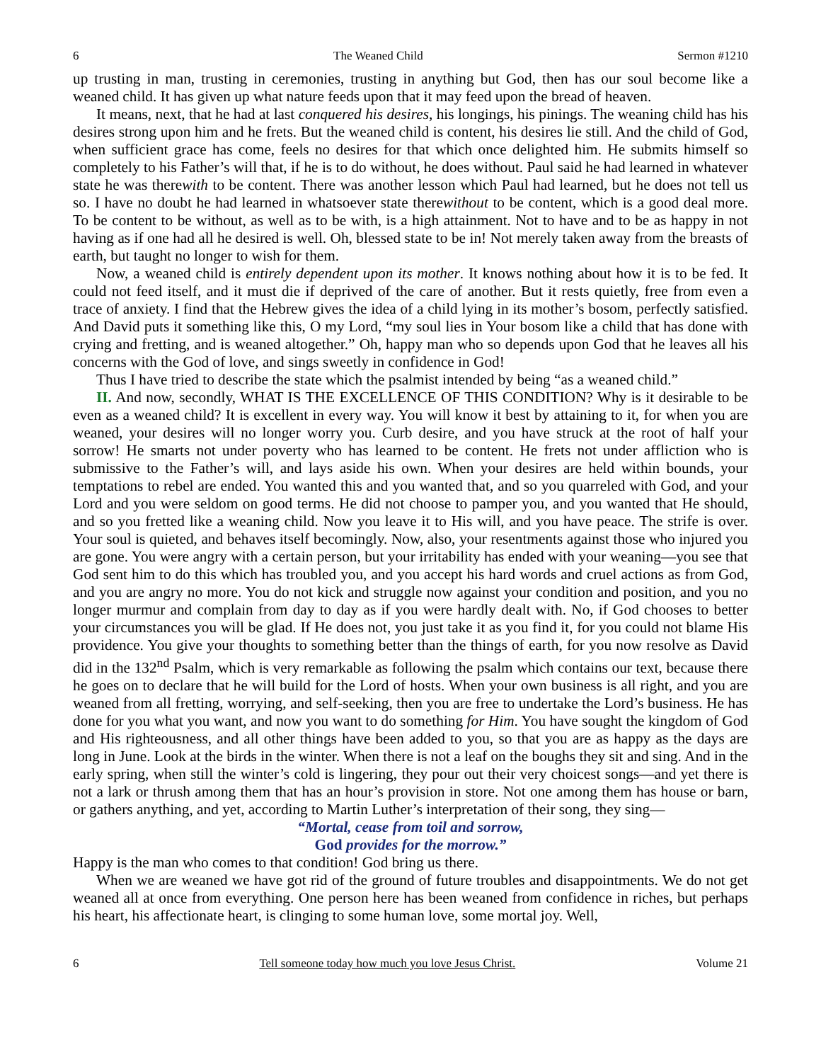6 The Weaned Child Sermon #1210
up trusting in man, trusting in ceremonies, trusting in anything but God, then has our soul become like a weaned child. It has given up what nature feeds upon that it may feed upon the bread of heaven.
It means, next, that he had at last conquered his desires, his longings, his pinings. The weaning child has his desires strong upon him and he frets. But the weaned child is content, his desires lie still. And the child of God, when sufficient grace has come, feels no desires for that which once delighted him. He submits himself so completely to his Father’s will that, if he is to do without, he does without. Paul said he had learned in whatever state he was therewith to be content. There was another lesson which Paul had learned, but he does not tell us so. I have no doubt he had learned in whatsoever state therewithout to be content, which is a good deal more. To be content to be without, as well as to be with, is a high attainment. Not to have and to be as happy in not having as if one had all he desired is well. Oh, blessed state to be in! Not merely taken away from the breasts of earth, but taught no longer to wish for them.
Now, a weaned child is entirely dependent upon its mother. It knows nothing about how it is to be fed. It could not feed itself, and it must die if deprived of the care of another. But it rests quietly, free from even a trace of anxiety. I find that the Hebrew gives the idea of a child lying in its mother’s bosom, perfectly satisfied. And David puts it something like this, O my Lord, “my soul lies in Your bosom like a child that has done with crying and fretting, and is weaned altogether.” Oh, happy man who so depends upon God that he leaves all his concerns with the God of love, and sings sweetly in confidence in God!
Thus I have tried to describe the state which the psalmist intended by being “as a weaned child.”
II. And now, secondly, WHAT IS THE EXCELLENCE OF THIS CONDITION? Why is it desirable to be even as a weaned child? It is excellent in every way. You will know it best by attaining to it, for when you are weaned, your desires will no longer worry you. Curb desire, and you have struck at the root of half your sorrow! He smarts not under poverty who has learned to be content. He frets not under affliction who is submissive to the Father’s will, and lays aside his own. When your desires are held within bounds, your temptations to rebel are ended. You wanted this and you wanted that, and so you quarreled with God, and your Lord and you were seldom on good terms. He did not choose to pamper you, and you wanted that He should, and so you fretted like a weaning child. Now you leave it to His will, and you have peace. The strife is over. Your soul is quieted, and behaves itself becomingly. Now, also, your resentments against those who injured you are gone. You were angry with a certain person, but your irritability has ended with your weaning—you see that God sent him to do this which has troubled you, and you accept his hard words and cruel actions as from God, and you are angry no more. You do not kick and struggle now against your condition and position, and you no longer murmur and complain from day to day as if you were hardly dealt with. No, if God chooses to better your circumstances you will be glad. If He does not, you just take it as you find it, for you could not blame His providence. You give your thoughts to something better than the things of earth, for you now resolve as David did in the 132<sup>nd</sup> Psalm, which is very remarkable as following the psalm which contains our text, because there he goes on to declare that he will build for the Lord of hosts. When your own business is all right, and you are weaned from all fretting, worrying, and self-seeking, then you are free to undertake the Lord’s business. He has done for you what you want, and now you want to do something for Him. You have sought the kingdom of God and His righteousness, and all other things have been added to you, so that you are as happy as the days are long in June. Look at the birds in the winter. When there is not a leaf on the boughs they sit and sing. And in the early spring, when still the winter’s cold is lingering, they pour out their very choicest songs—and yet there is not a lark or thrush among them that has an hour’s provision in store. Not one among them has house or barn, or gathers anything, and yet, according to Martin Luther’s interpretation of their song, they sing—
“Mortal, cease from toil and sorrow,
God provides for the morrow.”
Happy is the man who comes to that condition! God bring us there.
When we are weaned we have got rid of the ground of future troubles and disappointments. We do not get weaned all at once from everything. One person here has been weaned from confidence in riches, but perhaps his heart, his affectionate heart, is clinging to some human love, some mortal joy. Well,
6 Tell someone today how much you love Jesus Christ. Volume 21